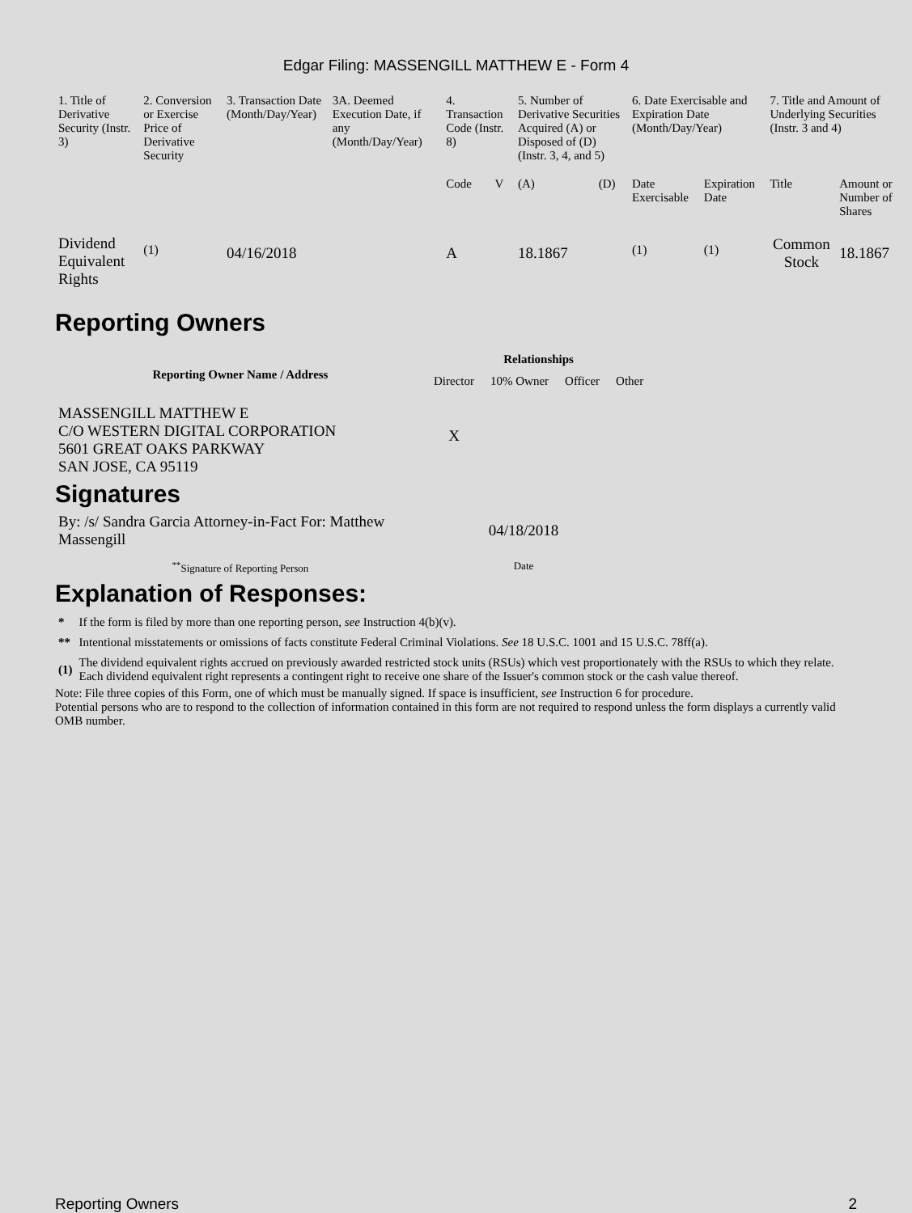Edgar Filing: MASSENGILL MATTHEW E - Form 4
| 1. Title of Derivative Security (Instr. 3) | 2. Conversion or Exercise Price of Derivative Security | 3. Transaction Date (Month/Day/Year) | 3A. Deemed Execution Date, if any (Month/Day/Year) | 4. Transaction Code (Instr. 8) | | 5. Number of Derivative Securities Acquired (A) or Disposed of (D) (Instr. 3, 4, and 5) | | 6. Date Exercisable and Expiration Date (Month/Day/Year) | | 7. Title and Amount of Underlying Securities (Instr. 3 and 4) | |
| | | | | Code | V | (A) | (D) | Date Exercisable | Expiration Date | Title | Amount or Number of Shares |
| Dividend Equivalent Rights | <sup>(1)</sup> | 04/16/2018 | | A | | 18.1867 | | <sup>(1)</sup> | <sup>(1)</sup> | Common Stock | 18.1867 |
Reporting Owners
| Reporting Owner Name / Address | Relationships | | | |
| --- | --- | --- | --- | --- |
| | Director | 10% Owner | Officer | Other |
| MASSENGILL MATTHEW E C/O WESTERN DIGITAL CORPORATION 5601 GREAT OAKS PARKWAY SAN JOSE, CA 95119 | X | | | |
Signatures
| By: /s/ Sandra Garcia Attorney-in-Fact For: Matthew Massengill | 04/18/2018 |
| <sup>**</sup> Signature of Reporting Person | Date |
Explanation of Responses:
| * | If the form is filed by more than one reporting person, see Instruction 4(b)(v). |
| ** | Intentional misstatements or omissions of facts constitute Federal Criminal Violations. See 18 U.S.C. 1001 and 15 U.S.C. 78ff(a). |
| (1) | The dividend equivalent rights accrued on previously awarded restricted stock units (RSUs) which vest proportionately with the RSUs to which they relate. Each dividend equivalent right represents a contingent right to receive one share of the Issuer's common stock or the cash value thereof. |
Note: File three copies of this Form, one of which must be manually signed. If space is insufficient, see Instruction 6 for procedure.
Potential persons who are to respond to the collection of information contained in this form are not required to respond unless the form displays a currently valid OMB number.
Reporting Owners 2